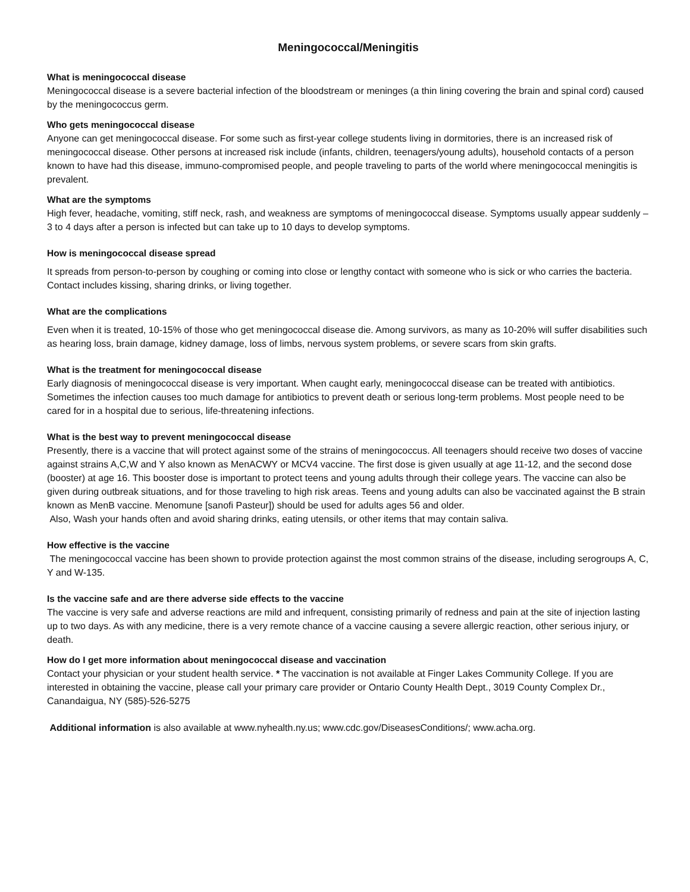Meningococcal/Meningitis
What is meningococcal disease
Meningococcal disease is a severe bacterial infection of the bloodstream or meninges (a thin lining covering the brain and spinal cord) caused by the meningococcus germ.
Who gets meningococcal disease
Anyone can get meningococcal disease. For some such as first-year college students living in dormitories, there is an increased risk of meningococcal disease. Other persons at increased risk include (infants, children, teenagers/young adults), household contacts of a person known to have had this disease, immuno-compromised people, and people traveling to parts of the world where meningococcal meningitis is prevalent.
What are the symptoms
High fever, headache, vomiting, stiff neck, rash, and weakness are symptoms of meningococcal disease. Symptoms usually appear suddenly – 3 to 4 days after a person is infected but can take up to 10 days to develop symptoms.
How is meningococcal disease spread
It spreads from person-to-person by coughing or coming into close or lengthy contact with someone who is sick or who carries the bacteria. Contact includes kissing, sharing drinks, or living together.
What are the complications
Even when it is treated, 10-15% of those who get meningococcal disease die. Among survivors, as many as 10-20% will suffer disabilities such as hearing loss, brain damage, kidney damage, loss of limbs, nervous system problems, or severe scars from skin grafts.
What is the treatment for meningococcal disease
Early diagnosis of meningococcal disease is very important. When caught early, meningococcal disease can be treated with antibiotics. Sometimes the infection causes too much damage for antibiotics to prevent death or serious long-term problems. Most people need to be cared for in a hospital due to serious, life-threatening infections.
What is the best way to prevent meningococcal disease
Presently, there is a vaccine that will protect against some of the strains of meningococcus. All teenagers should receive two doses of vaccine against strains A,C,W and Y also known as MenACWY or MCV4 vaccine. The first dose is given usually at age 11-12, and the second dose (booster) at age 16. This booster dose is important to protect teens and young adults through their college years. The vaccine can also be given during outbreak situations, and for those traveling to high risk areas. Teens and young adults can also be vaccinated against the B strain known as MenB vaccine. Menomune [sanofi Pasteur]) should be used for adults ages 56 and older.
Also, Wash your hands often and avoid sharing drinks, eating utensils, or other items that may contain saliva.
How effective is the vaccine
The meningococcal vaccine has been shown to provide protection against the most common strains of the disease, including serogroups A, C, Y and W-135.
Is the vaccine safe and are there adverse side effects to the vaccine
The vaccine is very safe and adverse reactions are mild and infrequent, consisting primarily of redness and pain at the site of injection lasting up to two days. As with any medicine, there is a very remote chance of a vaccine causing a severe allergic reaction, other serious injury, or death.
How do I get more information about meningococcal disease and vaccination
Contact your physician or your student health service. * The vaccination is not available at Finger Lakes Community College. If you are interested in obtaining the vaccine, please call your primary care provider or Ontario County Health Dept., 3019 County Complex Dr., Canandaigua, NY (585)-526-5275
Additional information is also available at www.nyhealth.ny.us; www.cdc.gov/DiseasesConditions/; www.acha.org.